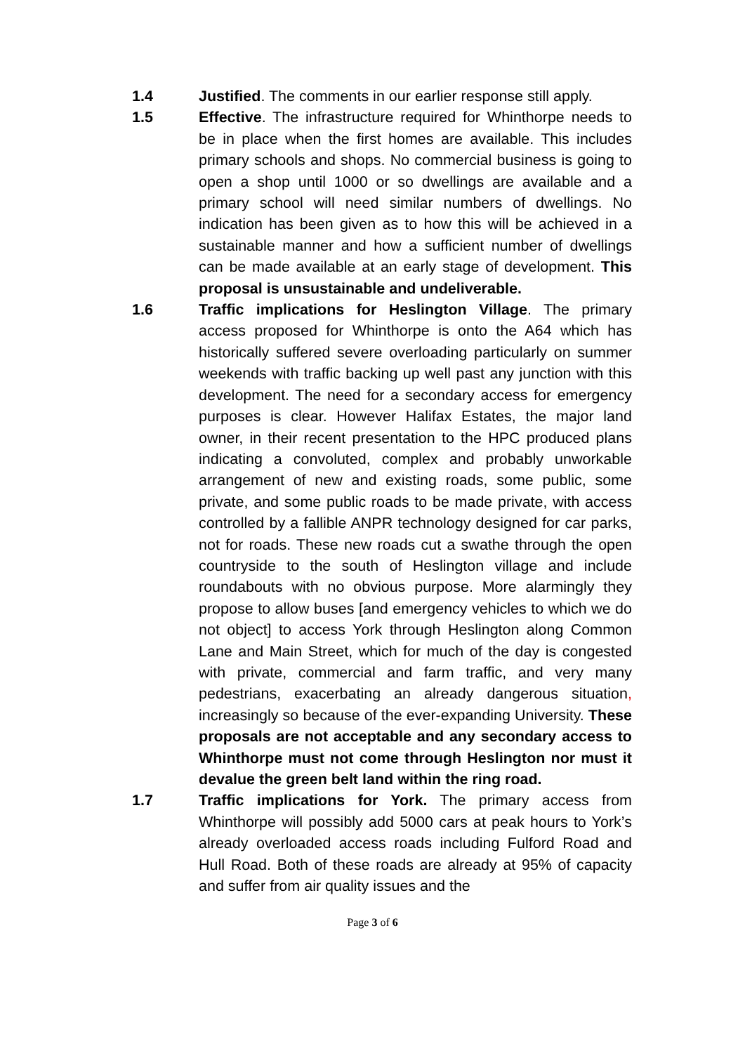1.4 Justified. The comments in our earlier response still apply.
1.5 Effective. The infrastructure required for Whinthorpe needs to be in place when the first homes are available. This includes primary schools and shops. No commercial business is going to open a shop until 1000 or so dwellings are available and a primary school will need similar numbers of dwellings. No indication has been given as to how this will be achieved in a sustainable manner and how a sufficient number of dwellings can be made available at an early stage of development. This proposal is unsustainable and undeliverable.
1.6 Traffic implications for Heslington Village. The primary access proposed for Whinthorpe is onto the A64 which has historically suffered severe overloading particularly on summer weekends with traffic backing up well past any junction with this development. The need for a secondary access for emergency purposes is clear. However Halifax Estates, the major land owner, in their recent presentation to the HPC produced plans indicating a convoluted, complex and probably unworkable arrangement of new and existing roads, some public, some private, and some public roads to be made private, with access controlled by a fallible ANPR technology designed for car parks, not for roads. These new roads cut a swathe through the open countryside to the south of Heslington village and include roundabouts with no obvious purpose. More alarmingly they propose to allow buses [and emergency vehicles to which we do not object] to access York through Heslington along Common Lane and Main Street, which for much of the day is congested with private, commercial and farm traffic, and very many pedestrians, exacerbating an already dangerous situation, increasingly so because of the ever-expanding University. These proposals are not acceptable and any secondary access to Whinthorpe must not come through Heslington nor must it devalue the green belt land within the ring road.
1.7 Traffic implications for York. The primary access from Whinthorpe will possibly add 5000 cars at peak hours to York’s already overloaded access roads including Fulford Road and Hull Road. Both of these roads are already at 95% of capacity and suffer from air quality issues and the
Page 3 of 6